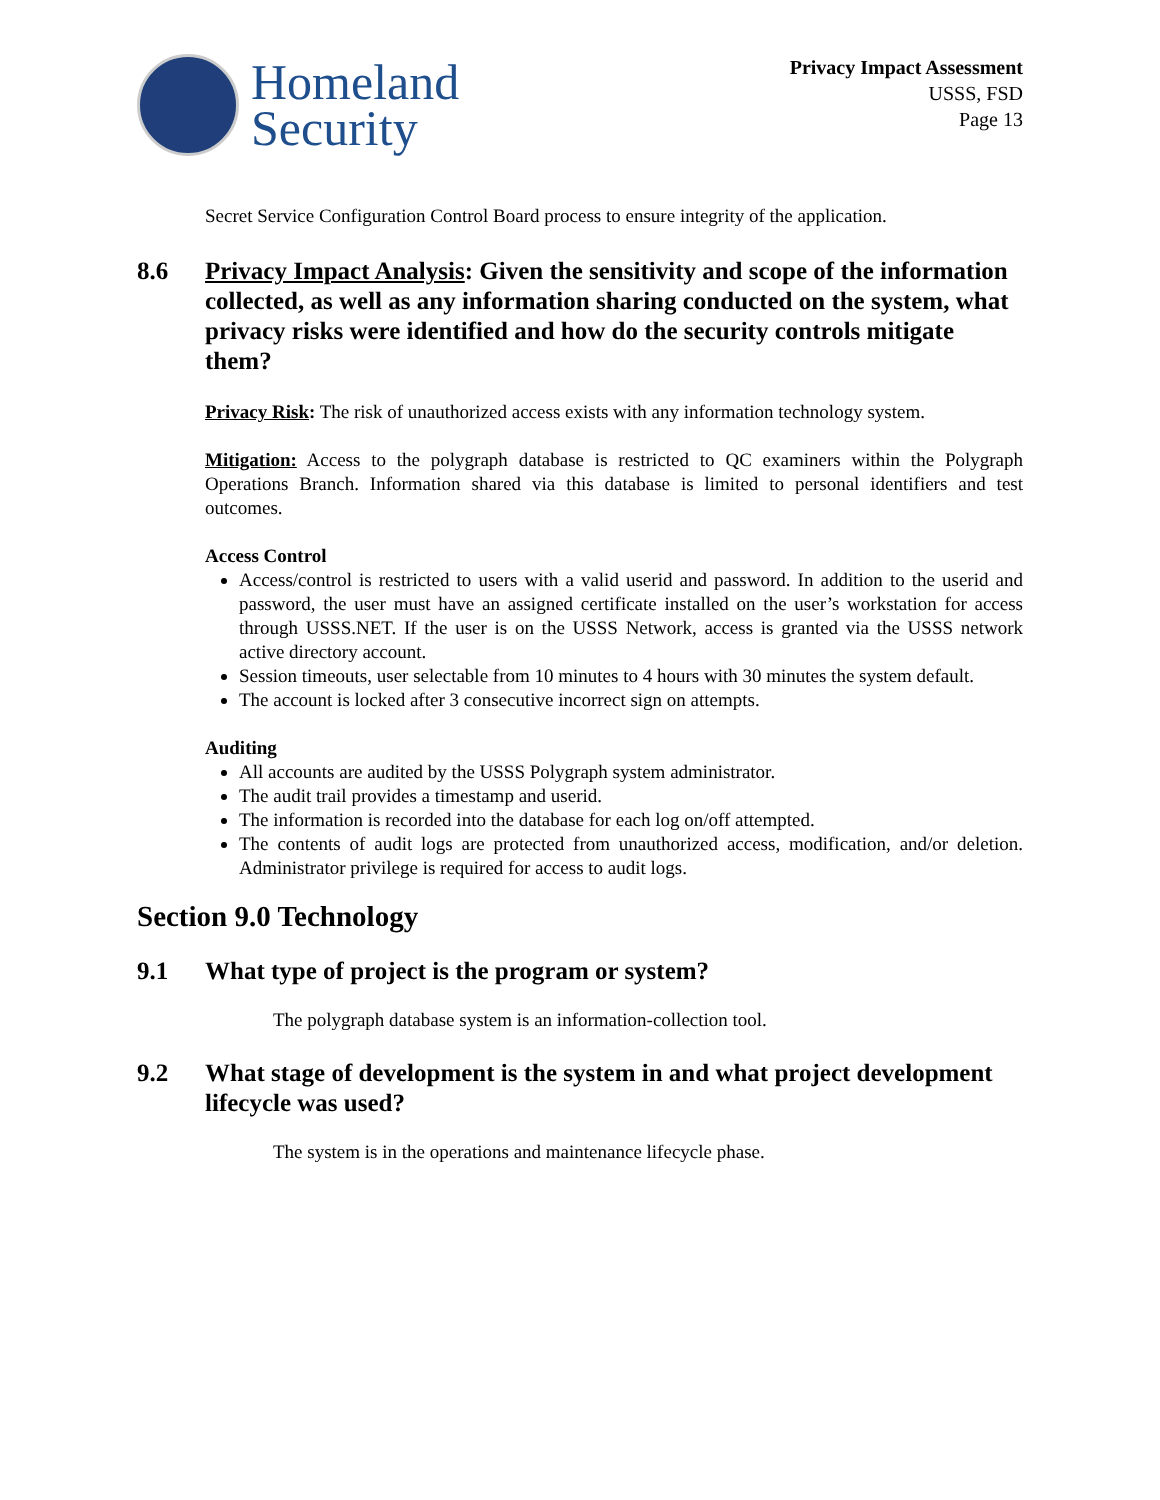Homeland
Security
Privacy Impact Assessment
USSS, FSD
Page 13
Secret Service Configuration Control Board process to ensure integrity of the application.
8.6 Privacy Impact Analysis: Given the sensitivity and scope of the information collected, as well as any information sharing conducted on the system, what privacy risks were identified and how do the security controls mitigate them?
Privacy Risk: The risk of unauthorized access exists with any information technology system.
Mitigation: Access to the polygraph database is restricted to QC examiners within the Polygraph Operations Branch. Information shared via this database is limited to personal identifiers and test outcomes.
Access Control
Access/control is restricted to users with a valid userid and password. In addition to the userid and password, the user must have an assigned certificate installed on the user’s workstation for access through USSS.NET. If the user is on the USSS Network, access is granted via the USSS network active directory account.
Session timeouts, user selectable from 10 minutes to 4 hours with 30 minutes the system default.
The account is locked after 3 consecutive incorrect sign on attempts.
Auditing
All accounts are audited by the USSS Polygraph system administrator.
The audit trail provides a timestamp and userid.
The information is recorded into the database for each log on/off attempted.
The contents of audit logs are protected from unauthorized access, modification, and/or deletion. Administrator privilege is required for access to audit logs.
Section 9.0 Technology
9.1 What type of project is the program or system?
The polygraph database system is an information-collection tool.
9.2 What stage of development is the system in and what project development lifecycle was used?
The system is in the operations and maintenance lifecycle phase.